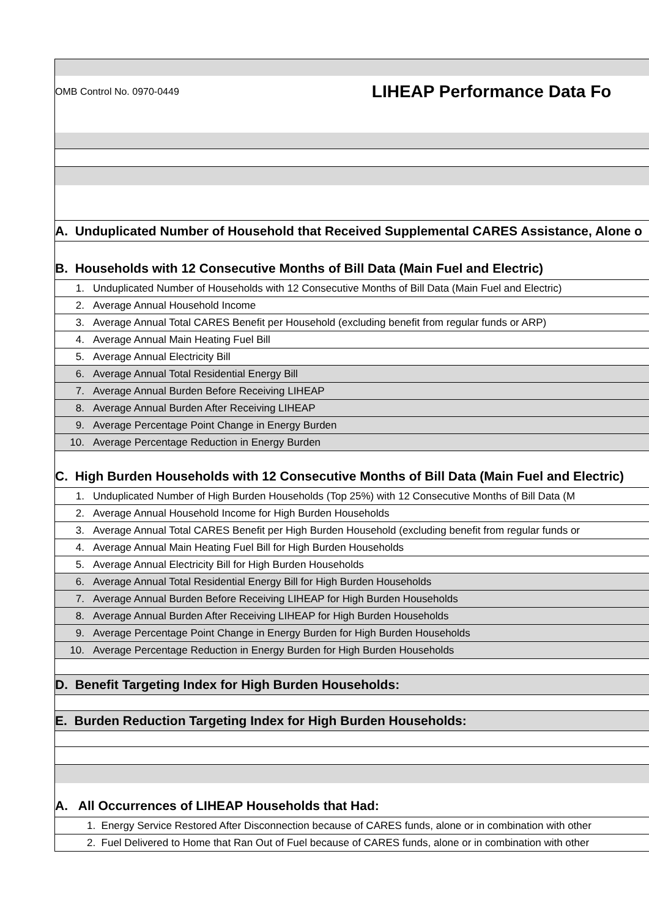OMB Control No. 0970-0449 LIHEAP Performance Data Fo
A. Unduplicated Number of Household that Received Supplemental CARES Assistance, Alone o
B. Households with 12 Consecutive Months of Bill Data (Main Fuel and Electric)
1. Unduplicated Number of Households with 12 Consecutive Months of Bill Data (Main Fuel and Electric)
2. Average Annual Household Income
3. Average Annual Total CARES Benefit per Household (excluding benefit from regular funds or ARP)
4. Average Annual Main Heating Fuel Bill
5. Average Annual Electricity Bill
6. Average Annual Total Residential Energy Bill
7. Average Annual Burden Before Receiving LIHEAP
8. Average Annual Burden After Receiving LIHEAP
9. Average Percentage Point Change in Energy Burden
10. Average Percentage Reduction in Energy Burden
C. High Burden Households with 12 Consecutive Months of Bill Data (Main Fuel and Electric)
1. Unduplicated Number of High Burden Households (Top 25%) with 12 Consecutive Months of Bill Data (M
2. Average Annual Household Income for High Burden Households
3. Average Annual Total CARES Benefit per High Burden Household (excluding benefit from regular funds or
4. Average Annual Main Heating Fuel Bill for High Burden Households
5. Average Annual Electricity Bill for High Burden Households
6. Average Annual Total Residential Energy Bill for High Burden Households
7. Average Annual Burden Before Receiving LIHEAP for High Burden Households
8. Average Annual Burden After Receiving LIHEAP for High Burden Households
9. Average Percentage Point Change in Energy Burden for High Burden Households
10. Average Percentage Reduction in Energy Burden for High Burden Households
D. Benefit Targeting Index for High Burden Households:
E. Burden Reduction Targeting Index for High Burden Households:
A. All Occurrences of LIHEAP Households that Had:
1. Energy Service Restored After Disconnection because of CARES funds, alone or in combination with other
2. Fuel Delivered to Home that Ran Out of Fuel because of CARES funds, alone or in combination with other